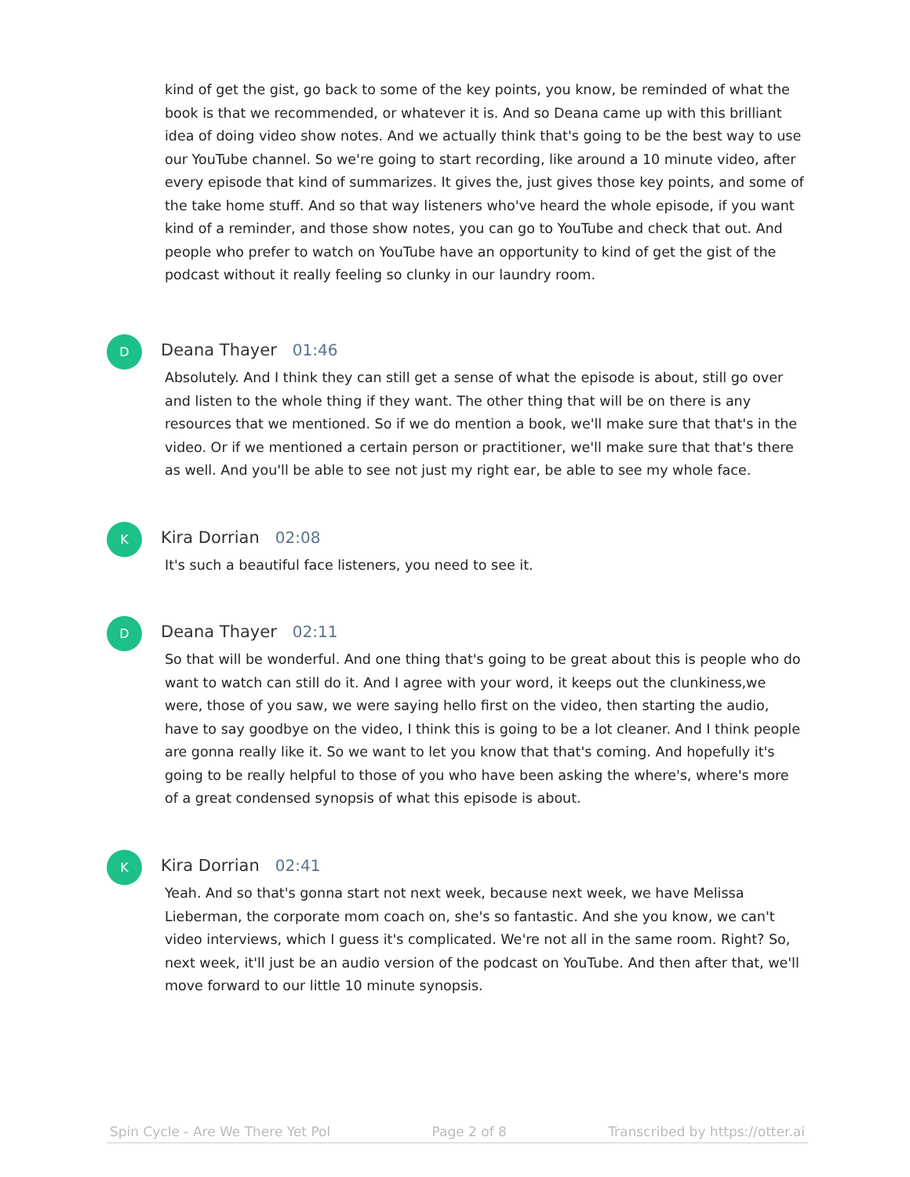kind of get the gist, go back to some of the key points, you know, be reminded of what the book is that we recommended, or whatever it is. And so Deana came up with this brilliant idea of doing video show notes. And we actually think that's going to be the best way to use our YouTube channel. So we're going to start recording, like around a 10 minute video, after every episode that kind of summarizes. It gives the, just gives those key points, and some of the take home stuff. And so that way listeners who've heard the whole episode, if you want kind of a reminder, and those show notes, you can go to YouTube and check that out. And people who prefer to watch on YouTube have an opportunity to kind of get the gist of the podcast without it really feeling so clunky in our laundry room.
D
Deana Thayer 01:46
Absolutely. And I think they can still get a sense of what the episode is about, still go over and listen to the whole thing if they want. The other thing that will be on there is any resources that we mentioned. So if we do mention a book, we'll make sure that that's in the video. Or if we mentioned a certain person or practitioner, we'll make sure that that's there as well. And you'll be able to see not just my right ear, be able to see my whole face.
K
Kira Dorrian 02:08
It's such a beautiful face listeners, you need to see it.
D
Deana Thayer 02:11
So that will be wonderful. And one thing that's going to be great about this is people who do want to watch can still do it. And I agree with your word, it keeps out the clunkiness,we were, those of you saw, we were saying hello first on the video, then starting the audio, have to say goodbye on the video, I think this is going to be a lot cleaner. And I think people are gonna really like it. So we want to let you know that that's coming. And hopefully it's going to be really helpful to those of you who have been asking the where's, where's more of a great condensed synopsis of what this episode is about.
K
Kira Dorrian 02:41
Yeah. And so that's gonna start not next week, because next week, we have Melissa Lieberman, the corporate mom coach on, she's so fantastic. And she you know, we can't video interviews, which I guess it's complicated. We're not all in the same room. Right? So, next week, it'll just be an audio version of the podcast on YouTube. And then after that, we'll move forward to our little 10 minute synopsis.
Spin Cycle - Are We There Yet Pol Page 2 of 8 Transcribed by https://otter.ai